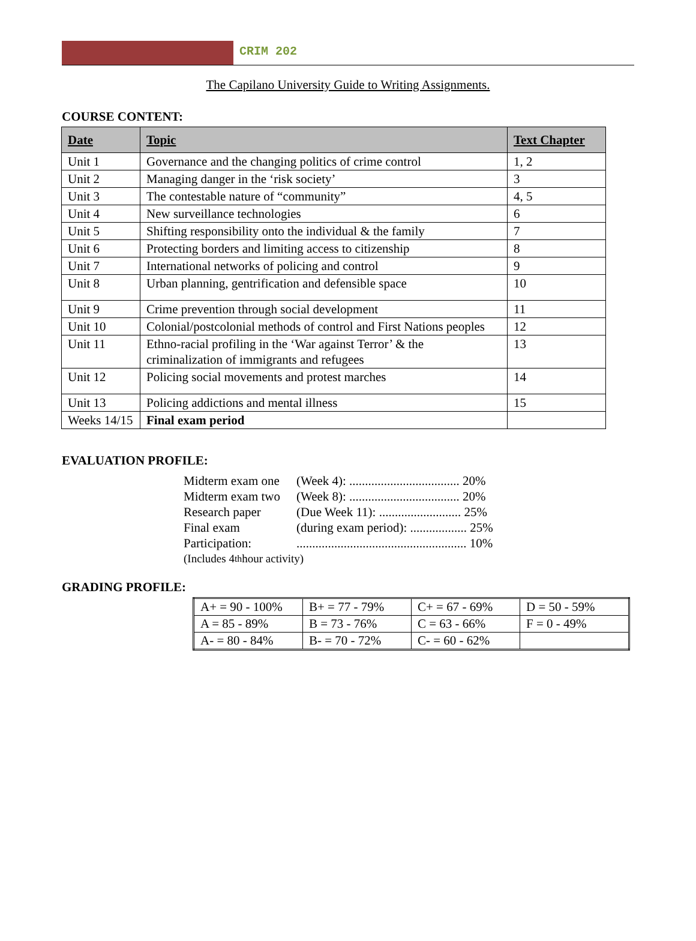CRIM 202
The Capilano University Guide to Writing Assignments.
COURSE CONTENT:
| Date | Topic | Text Chapter |
| --- | --- | --- |
| Unit 1 | Governance and the changing politics of crime control | 1, 2 |
| Unit 2 | Managing danger in the ‘risk society’ | 3 |
| Unit 3 | The contestable nature of “community” | 4, 5 |
| Unit 4 | New surveillance technologies | 6 |
| Unit 5 | Shifting responsibility onto the individual & the family | 7 |
| Unit 6 | Protecting borders and limiting access to citizenship | 8 |
| Unit 7 | International networks of policing and control | 9 |
| Unit 8 | Urban planning, gentrification and defensible space | 10 |
| Unit 9 | Crime prevention through social development | 11 |
| Unit 10 | Colonial/postcolonial methods of control and First Nations peoples | 12 |
| Unit 11 | Ethno-racial profiling in the ‘War against Terror’ & the criminalization of immigrants and refugees | 13 |
| Unit 12 | Policing social movements and protest marches | 14 |
| Unit 13 | Policing addictions and mental illness | 15 |
| Weeks 14/15 | Final exam period | |
EVALUATION PROFILE:
Midterm exam one (Week 4): ................................... 20%
Midterm exam two (Week 8): ................................... 20%
Research paper (Due Week 11): .......................... 25%
Final exam (during exam period): .................. 25%
Participation:...................................................... 10%
(Includes 4<sup>th</sup> hour activity)
GRADING PROFILE:
| A+ = 90 - 100% | B+ = 77 - 79% | C+ = 67 - 69% | D = 50 - 59% |
| A = 85 - 89% | B = 73 - 76% | C = 63 - 66% | F = 0 - 49% |
| A- = 80 - 84% | B- = 70 - 72% | C- = 60 - 62% | |